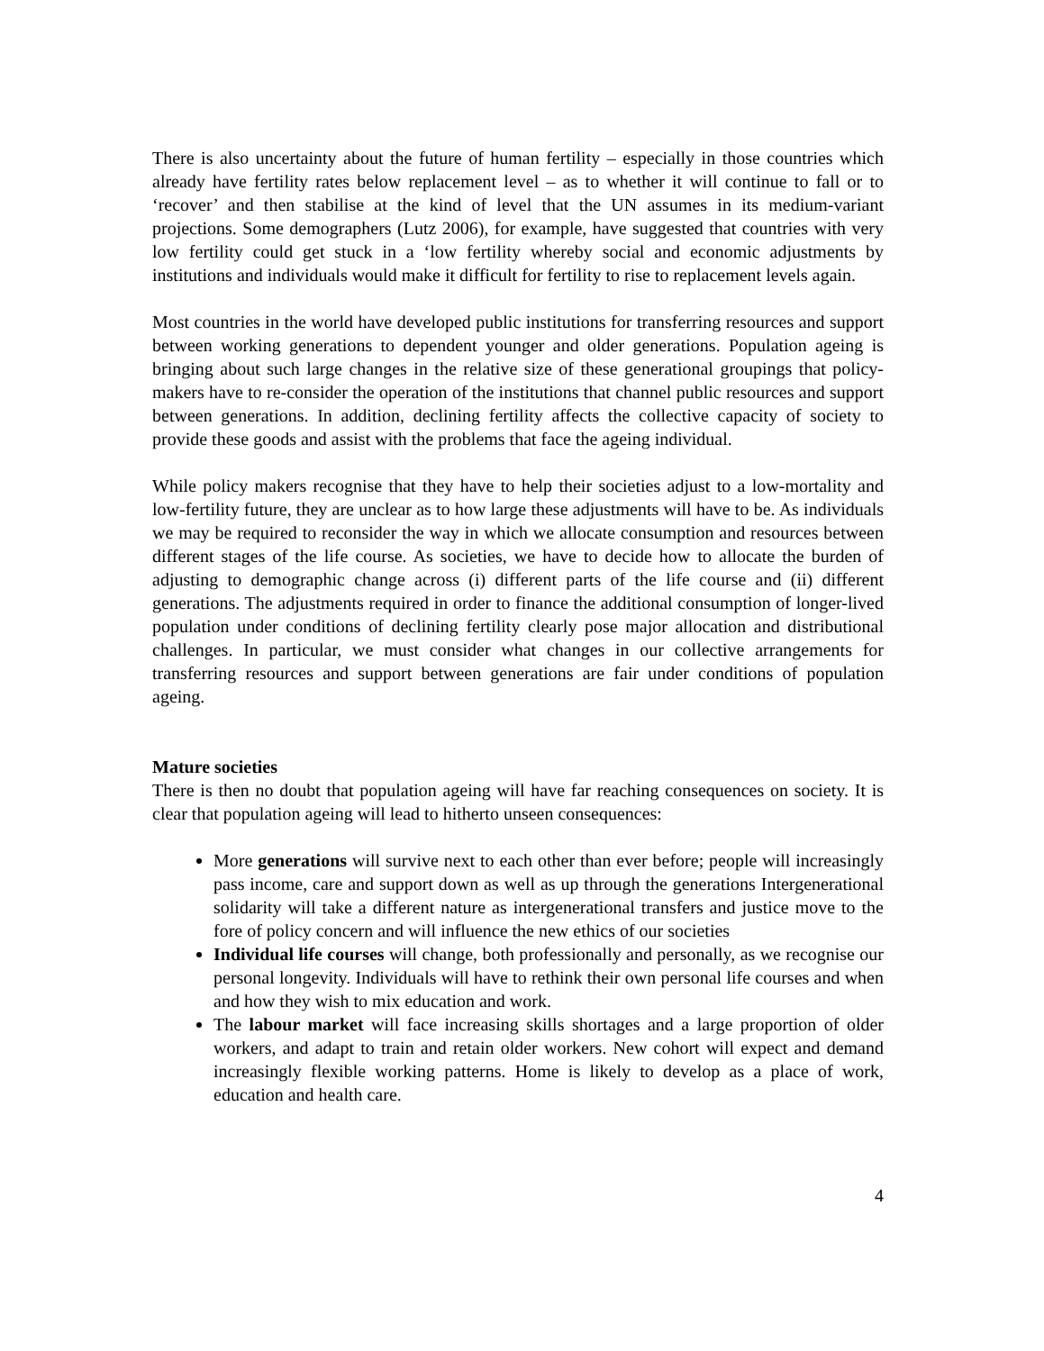There is also uncertainty about the future of human fertility – especially in those countries which already have fertility rates below replacement level – as to whether it will continue to fall or to ‘recover’ and then stabilise at the kind of level that the UN assumes in its medium-variant projections. Some demographers (Lutz 2006), for example, have suggested that countries with very low fertility could get stuck in a ‘low fertility whereby social and economic adjustments by institutions and individuals would make it difficult for fertility to rise to replacement levels again.
Most countries in the world have developed public institutions for transferring resources and support between working generations to dependent younger and older generations. Population ageing is bringing about such large changes in the relative size of these generational groupings that policy-makers have to re-consider the operation of the institutions that channel public resources and support between generations. In addition, declining fertility affects the collective capacity of society to provide these goods and assist with the problems that face the ageing individual.
While policy makers recognise that they have to help their societies adjust to a low-mortality and low-fertility future, they are unclear as to how large these adjustments will have to be. As individuals we may be required to reconsider the way in which we allocate consumption and resources between different stages of the life course. As societies, we have to decide how to allocate the burden of adjusting to demographic change across (i) different parts of the life course and (ii) different generations. The adjustments required in order to finance the additional consumption of longer-lived population under conditions of declining fertility clearly pose major allocation and distributional challenges. In particular, we must consider what changes in our collective arrangements for transferring resources and support between generations are fair under conditions of population ageing.
Mature societies
There is then no doubt that population ageing will have far reaching consequences on society. It is clear that population ageing will lead to hitherto unseen consequences:
More generations will survive next to each other than ever before; people will increasingly pass income, care and support down as well as up through the generations Intergenerational solidarity will take a different nature as intergenerational transfers and justice move to the fore of policy concern and will influence the new ethics of our societies
Individual life courses will change, both professionally and personally, as we recognise our personal longevity. Individuals will have to rethink their own personal life courses and when and how they wish to mix education and work.
The labour market will face increasing skills shortages and a large proportion of older workers, and adapt to train and retain older workers. New cohort will expect and demand increasingly flexible working patterns. Home is likely to develop as a place of work, education and health care.
4